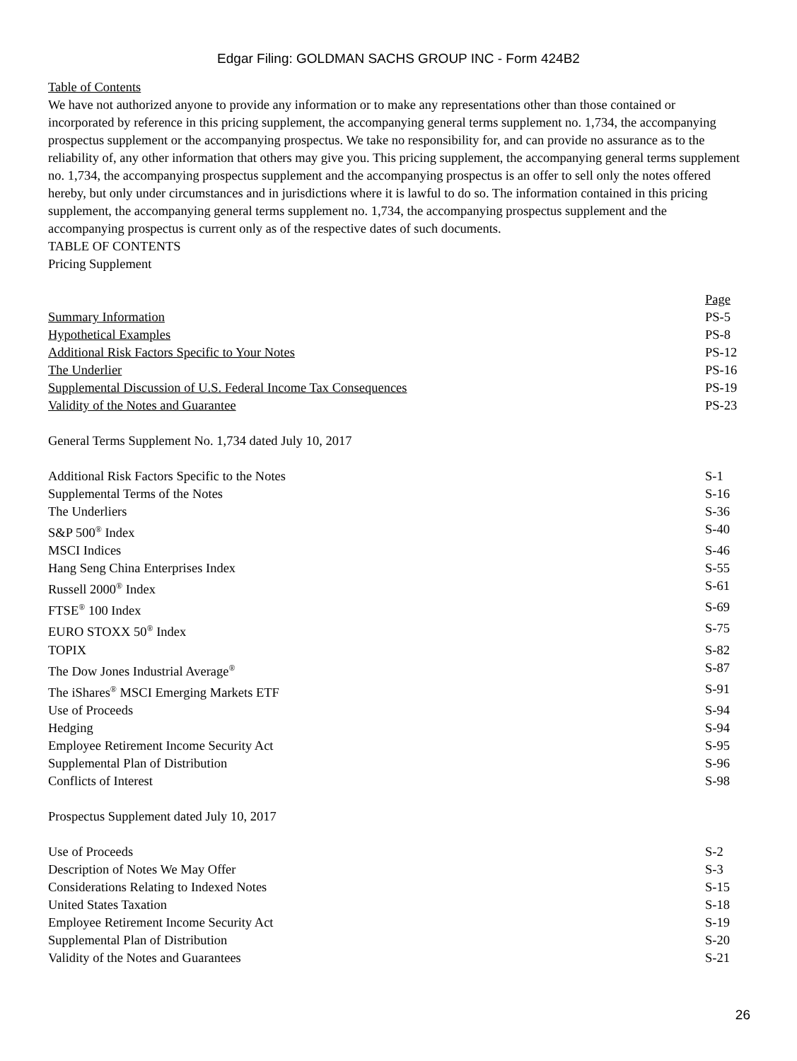Edgar Filing: GOLDMAN SACHS GROUP INC - Form 424B2
Table of Contents
We have not authorized anyone to provide any information or to make any representations other than those contained or incorporated by reference in this pricing supplement, the accompanying general terms supplement no. 1,734, the accompanying prospectus supplement or the accompanying prospectus. We take no responsibility for, and can provide no assurance as to the reliability of, any other information that others may give you. This pricing supplement, the accompanying general terms supplement no. 1,734, the accompanying prospectus supplement and the accompanying prospectus is an offer to sell only the notes offered hereby, but only under circumstances and in jurisdictions where it is lawful to do so. The information contained in this pricing supplement, the accompanying general terms supplement no. 1,734, the accompanying prospectus supplement and the accompanying prospectus is current only as of the respective dates of such documents.
TABLE OF CONTENTS
Pricing Supplement
| | Page |
| --- | --- |
| Summary Information | PS-5 |
| Hypothetical Examples | PS-8 |
| Additional Risk Factors Specific to Your Notes | PS-12 |
| The Underlier | PS-16 |
| Supplemental Discussion of U.S. Federal Income Tax Consequences | PS-19 |
| Validity of the Notes and Guarantee | PS-23 |
| General Terms Supplement No. 1,734 dated July 10, 2017 | |
| Additional Risk Factors Specific to the Notes | S-1 |
| Supplemental Terms of the Notes | S-16 |
| The Underliers | S-36 |
| S&P 500<sup>®</sup> Index | S-40 |
| MSCI Indices | S-46 |
| Hang Seng China Enterprises Index | S-55 |
| Russell 2000<sup>®</sup> Index | S-61 |
| FTSE<sup>®</sup> 100 Index | S-69 |
| EURO STOXX 50<sup>®</sup> Index | S-75 |
| TOPIX | S-82 |
| The Dow Jones Industrial Average<sup>®</sup> | S-87 |
| The iShares<sup>®</sup> MSCI Emerging Markets ETF | S-91 |
| Use of Proceeds | S-94 |
| Hedging | S-94 |
| Employee Retirement Income Security Act | S-95 |
| Supplemental Plan of Distribution | S-96 |
| Conflicts of Interest | S-98 |
| Prospectus Supplement dated July 10, 2017 | |
| Use of Proceeds | S-2 |
| Description of Notes We May Offer | S-3 |
| Considerations Relating to Indexed Notes | S-15 |
| United States Taxation | S-18 |
| Employee Retirement Income Security Act | S-19 |
| Supplemental Plan of Distribution | S-20 |
| Validity of the Notes and Guarantees | S-21 |
26